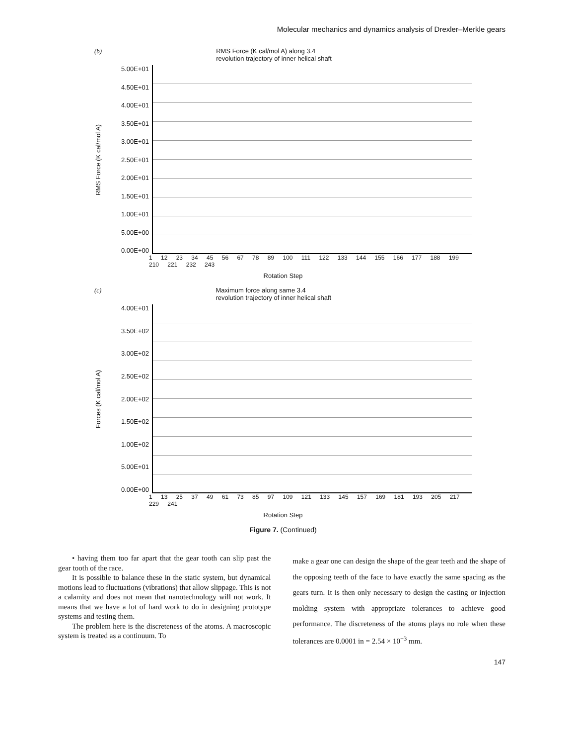Molecular mechanics and dynamics analysis of Drexler–Merkle gears
(b) RMS Force (K cal/mol A) along 3.4
revolution trajectory of inner helical shaft
RMS Force (K cal/mol A)
5.00E+01
4.50E+01
4.00E+01
3.50E+01
3.00E+01
2.50E+01
2.00E+01
1.50E+01
1.00E+01
5.00E+00
0.00E+00
1 12 23 34 45 56 67 78 89 100 111 122 133 144 155 166 177 188 199 210 221 232 243
Rotation Step
(c) Maximum force along same 3.4
revolution trajectory of inner helical shaft
Forces (K cal/mol A)
4.00E+01
3.50E+02
3.00E+02
2.50E+02
2.00E+02
1.50E+02
1.00E+02
5.00E+01
0.00E+00
1 13 25 37 49 61 73 85 97 109 121 133 145 157 169 181 193 205 217 229 241
Rotation Step
Figure 7. (Continued)
• having them too far apart that the gear tooth can slip past the gear tooth of the race.
It is possible to balance these in the static system, but dynamical motions lead to fluctuations (vibrations) that allow slippage. This is not a calamity and does not mean that nanotechnology will not work. It means that we have a lot of hard work to do in designing prototype systems and testing them.
The problem here is the discreteness of the atoms. A macroscopic system is treated as a continuum. To
make a gear one can design the shape of the gear teeth and the shape of the opposing teeth of the face to have exactly the same spacing as the gears turn. It is then only necessary to design the casting or injection molding system with appropriate tolerances to achieve good performance. The discreteness of the atoms plays no role when these tolerances are 0.0001 in = 2.54 × 10<sup>−3</sup> mm.
147